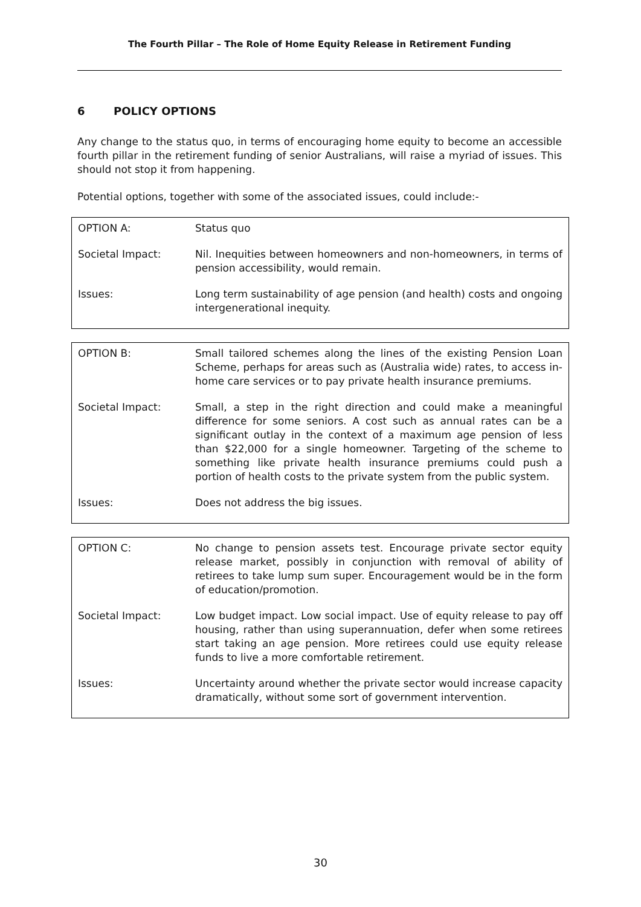The Fourth Pillar – The Role of Home Equity Release in Retirement Funding
6 POLICY OPTIONS
Any change to the status quo, in terms of encouraging home equity to become an accessible fourth pillar in the retirement funding of senior Australians, will raise a myriad of issues. This should not stop it from happening.
Potential options, together with some of the associated issues, could include:-
| OPTION A: | Status quo |
| Societal Impact: | Nil. Inequities between homeowners and non-homeowners, in terms of pension accessibility, would remain. |
| Issues: | Long term sustainability of age pension (and health) costs and ongoing intergenerational inequity. |
| OPTION B: | Small tailored schemes along the lines of the existing Pension Loan Scheme, perhaps for areas such as (Australia wide) rates, to access in-home care services or to pay private health insurance premiums. |
| Societal Impact: | Small, a step in the right direction and could make a meaningful difference for some seniors. A cost such as annual rates can be a significant outlay in the context of a maximum age pension of less than $22,000 for a single homeowner. Targeting of the scheme to something like private health insurance premiums could push a portion of health costs to the private system from the public system. |
| Issues: | Does not address the big issues. |
| OPTION C: | No change to pension assets test. Encourage private sector equity release market, possibly in conjunction with removal of ability of retirees to take lump sum super. Encouragement would be in the form of education/promotion. |
| Societal Impact: | Low budget impact. Low social impact. Use of equity release to pay off housing, rather than using superannuation, defer when some retirees start taking an age pension. More retirees could use equity release funds to live a more comfortable retirement. |
| Issues: | Uncertainty around whether the private sector would increase capacity dramatically, without some sort of government intervention. |
30